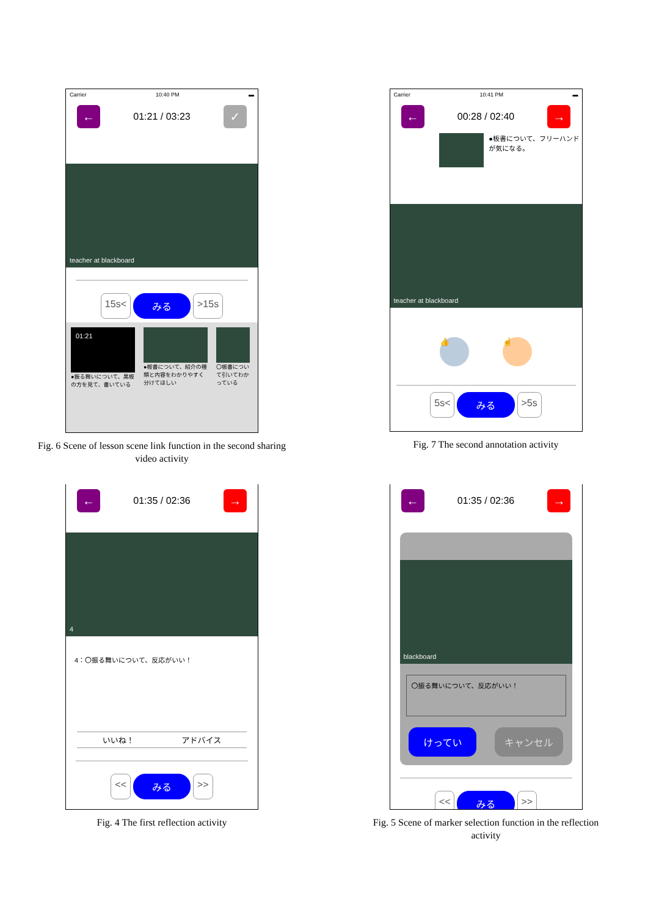Carrier 10:40 PM ▬
←
01:21 / 03:23
✓
teacher at blackboard
15s< みる >15s
01:21
●振る舞いについて、黒板の方を見て、書いている
●板書について、紹介の種類と内容をわかりやすく分けてほしい
〇板書について引いてわかっている
Fig. 6 Scene of lesson scene link function in the second sharing video activity
Carrier 10:41 PM ▬
←
00:28 / 02:40
→
●板書について、フリーハンドが気になる。
teacher at blackboard
👍 ☝
5s< みる >5s
Fig. 7 The second annotation activity
←
01:35 / 02:36
→
4
4：〇振る舞いについて、反応がいい！
いいね！ アドバイス
<< みる >>
Fig. 4 The first reflection activity
←
01:35 / 02:36
→
blackboard
〇振る舞いについて、反応がいい！
けってい キャンセル
<< みる >>
Fig. 5 Scene of marker selection function in the reflection activity